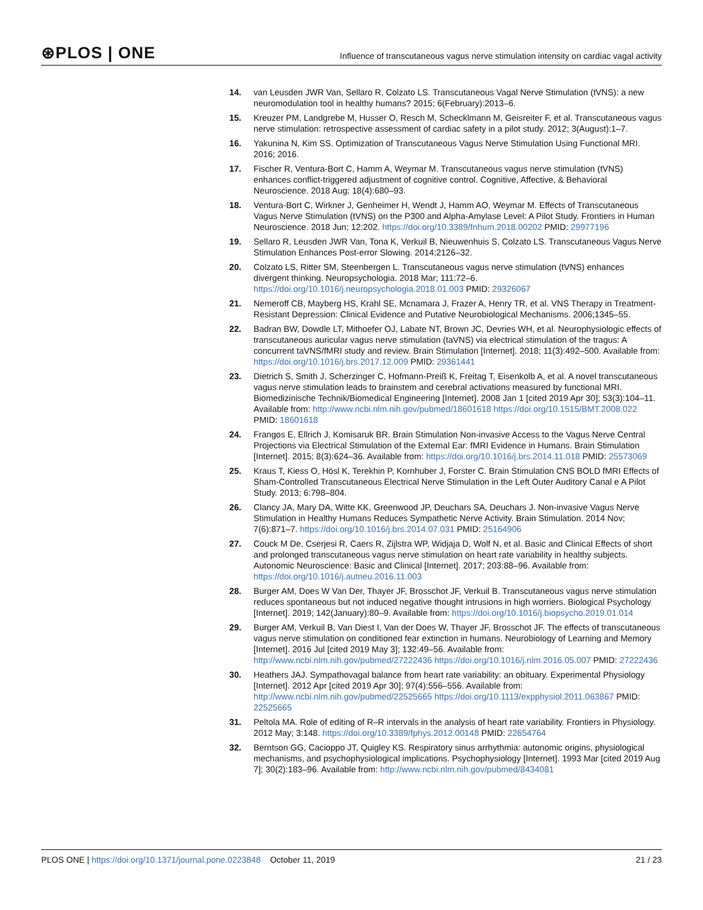⊛PLOS | ONE
Influence of transcutaneous vagus nerve stimulation intensity on cardiac vagal activity
14. van Leusden JWR Van, Sellaro R, Colzato LS. Transcutaneous Vagal Nerve Stimulation (tVNS): a new neuromodulation tool in healthy humans? 2015; 6(February):2013–6.
15. Kreuzer PM, Landgrebe M, Husser O, Resch M, Schecklmann M, Geisreiter F, et al. Transcutaneous vagus nerve stimulation: retrospective assessment of cardiac safety in a pilot study. 2012; 3(August):1–7.
16. Yakunina N, Kim SS. Optimization of Transcutaneous Vagus Nerve Stimulation Using Functional MRI. 2016; 2016.
17. Fischer R, Ventura-Bort C, Hamm A, Weymar M. Transcutaneous vagus nerve stimulation (tVNS) enhances conflict-triggered adjustment of cognitive control. Cognitive, Affective, & Behavioral Neuroscience. 2018 Aug; 18(4):680–93.
18. Ventura-Bort C, Wirkner J, Genheimer H, Wendt J, Hamm AO, Weymar M. Effects of Transcutaneous Vagus Nerve Stimulation (tVNS) on the P300 and Alpha-Amylase Level: A Pilot Study. Frontiers in Human Neuroscience. 2018 Jun; 12:202. https://doi.org/10.3389/fnhum.2018.00202 PMID: 29977196
19. Sellaro R, Leusden JWR Van, Tona K, Verkuil B, Nieuwenhuis S, Colzato LS. Transcutaneous Vagus Nerve Stimulation Enhances Post-error Slowing. 2014;2126–32.
20. Colzato LS, Ritter SM, Steenbergen L. Transcutaneous vagus nerve stimulation (tVNS) enhances divergent thinking. Neuropsychologia. 2018 Mar; 111:72–6. https://doi.org/10.1016/j.neuropsychologia.2018.01.003 PMID: 29326067
21. Nemeroff CB, Mayberg HS, Krahl SE, Mcnamara J, Frazer A, Henry TR, et al. VNS Therapy in Treatment-Resistant Depression: Clinical Evidence and Putative Neurobiological Mechanisms. 2006;1345–55.
22. Badran BW, Dowdle LT, Mithoefer OJ, Labate NT, Brown JC, Devries WH, et al. Neurophysiologic effects of transcutaneous auricular vagus nerve stimulation (taVNS) via electrical stimulation of the tragus: A concurrent taVNS/fMRI study and review. Brain Stimulation [Internet]. 2018; 11(3):492–500. Available from: https://doi.org/10.1016/j.brs.2017.12.009 PMID: 29361441
23. Dietrich S, Smith J, Scherzinger C, Hofmann-Preiß K, Freitag T, Eisenkolb A, et al. A novel transcutaneous vagus nerve stimulation leads to brainstem and cerebral activations measured by functional MRI. Biomedizinische Technik/Biomedical Engineering [Internet]. 2008 Jan 1 [cited 2019 Apr 30]; 53(3):104–11. Available from: http://www.ncbi.nlm.nih.gov/pubmed/18601618 https://doi.org/10.1515/BMT.2008.022 PMID: 18601618
24. Frangos E, Ellrich J, Komisaruk BR. Brain Stimulation Non-invasive Access to the Vagus Nerve Central Projections via Electrical Stimulation of the External Ear: fMRI Evidence in Humans. Brain Stimulation [Internet]. 2015; 8(3):624–36. Available from: https://doi.org/10.1016/j.brs.2014.11.018 PMID: 25573069
25. Kraus T, Kiess O, Hösl K, Terekhin P, Kornhuber J, Forster C. Brain Stimulation CNS BOLD fMRI Effects of Sham-Controlled Transcutaneous Electrical Nerve Stimulation in the Left Outer Auditory Canal e A Pilot Study. 2013; 6:798–804.
26. Clancy JA, Mary DA, Witte KK, Greenwood JP, Deuchars SA, Deuchars J. Non-invasive Vagus Nerve Stimulation in Healthy Humans Reduces Sympathetic Nerve Activity. Brain Stimulation. 2014 Nov; 7(6):871–7. https://doi.org/10.1016/j.brs.2014.07.031 PMID: 25164906
27. Couck M De, Cserjesi R, Caers R, Zijlstra WP, Widjaja D, Wolf N, et al. Basic and Clinical Effects of short and prolonged transcutaneous vagus nerve stimulation on heart rate variability in healthy subjects. Autonomic Neuroscience: Basic and Clinical [Internet]. 2017; 203:88–96. Available from: https://doi.org/10.1016/j.autneu.2016.11.003
28. Burger AM, Does W Van Der, Thayer JF, Brosschot JF, Verkuil B. Transcutaneous vagus nerve stimulation reduces spontaneous but not induced negative thought intrusions in high worriers. Biological Psychology [Internet]. 2019; 142(January):80–9. Available from: https://doi.org/10.1016/j.biopsycho.2019.01.014
29. Burger AM, Verkuil B, Van Diest I, Van der Does W, Thayer JF, Brosschot JF. The effects of transcutaneous vagus nerve stimulation on conditioned fear extinction in humans. Neurobiology of Learning and Memory [Internet]. 2016 Jul [cited 2019 May 3]; 132:49–56. Available from: http://www.ncbi.nlm.nih.gov/pubmed/27222436 https://doi.org/10.1016/j.nlm.2016.05.007 PMID: 27222436
30. Heathers JAJ. Sympathovagal balance from heart rate variability: an obituary. Experimental Physiology [Internet]. 2012 Apr [cited 2019 Apr 30]; 97(4):556–556. Available from: http://www.ncbi.nlm.nih.gov/pubmed/22525665 https://doi.org/10.1113/expphysiol.2011.063867 PMID: 22525665
31. Peltola MA. Role of editing of R–R intervals in the analysis of heart rate variability. Frontiers in Physiology. 2012 May; 3:148. https://doi.org/10.3389/fphys.2012.00148 PMID: 22654764
32. Berntson GG, Cacioppo JT, Quigley KS. Respiratory sinus arrhythmia: autonomic origins, physiological mechanisms, and psychophysiological implications. Psychophysiology [Internet]. 1993 Mar [cited 2019 Aug 7]; 30(2):183–96. Available from: http://www.ncbi.nlm.nih.gov/pubmed/8434081
PLOS ONE | https://doi.org/10.1371/journal.pone.0223848 October 11, 2019
21 / 23